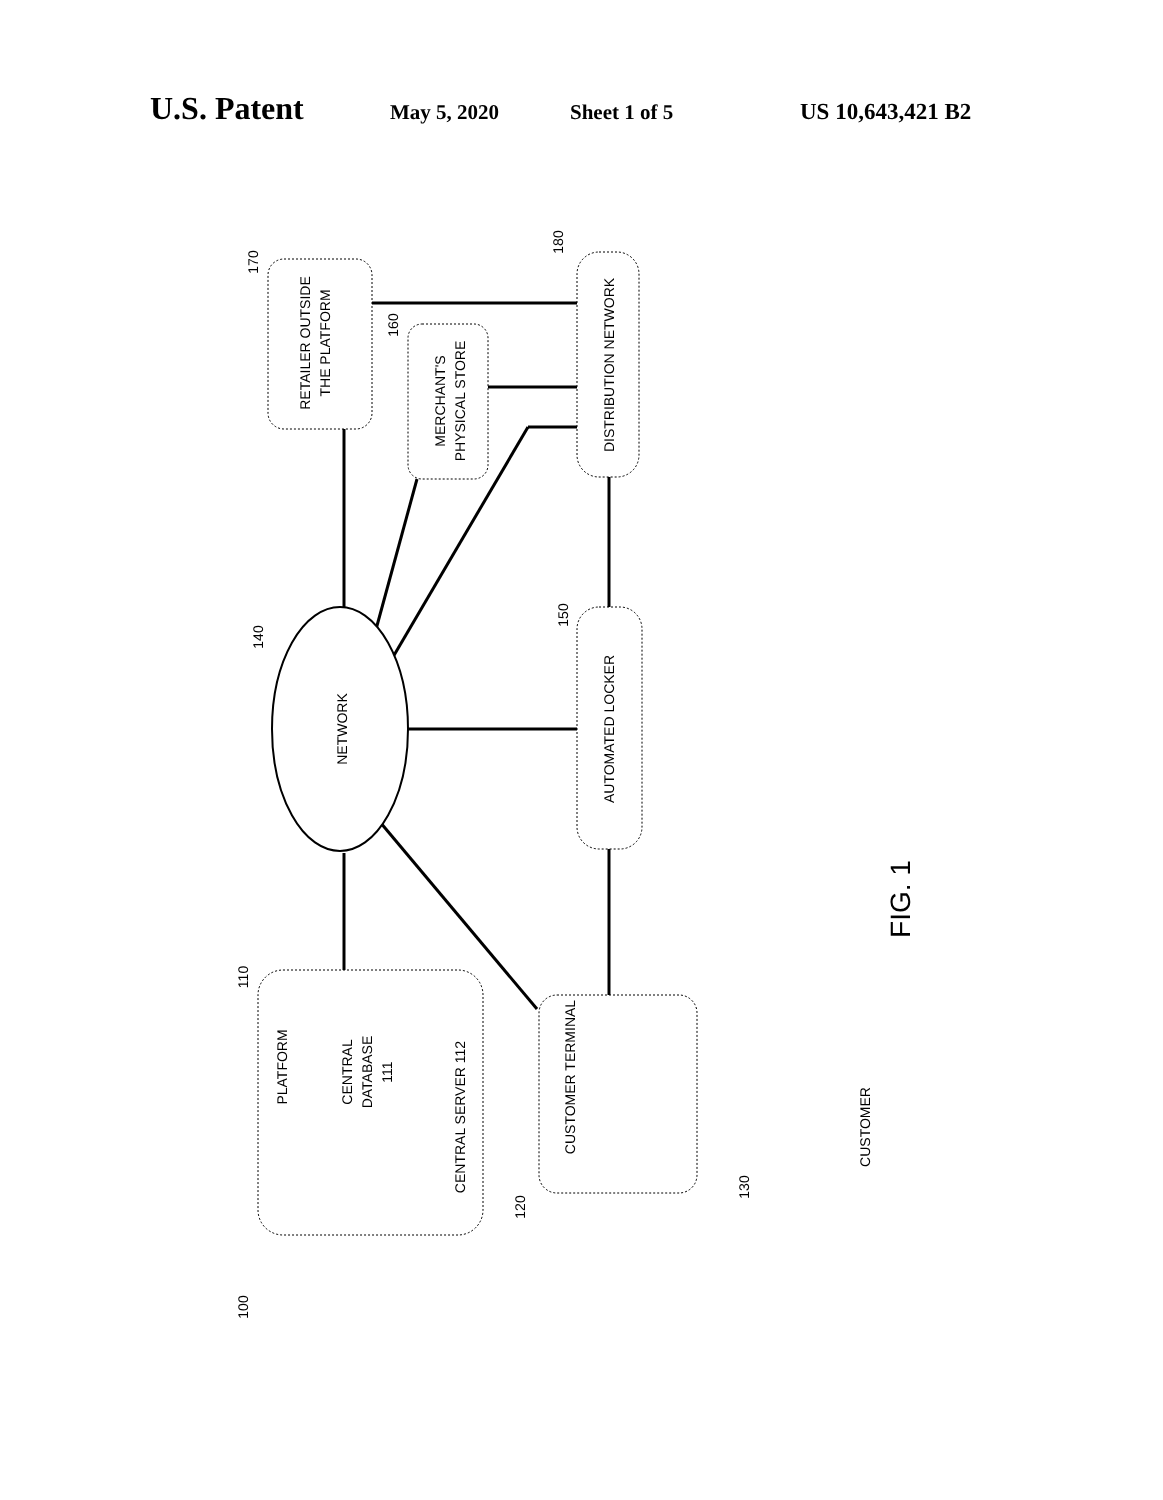U.S. Patent May 5, 2020 Sheet 1 of 5 US 10,643,421 B2
RETAILER OUTSIDE
THE PLATFORM
MERCHANT'S
PHYSICAL STORE
DISTRIBUTION NETWORK
NETWORK
AUTOMATED LOCKER
PLATFORM
CENTRAL
DATABASE
111
CENTRAL SERVER 112
CUSTOMER TERMINAL
CUSTOMER
FIG. 1
170
160
180
140
150
110
120
130
100